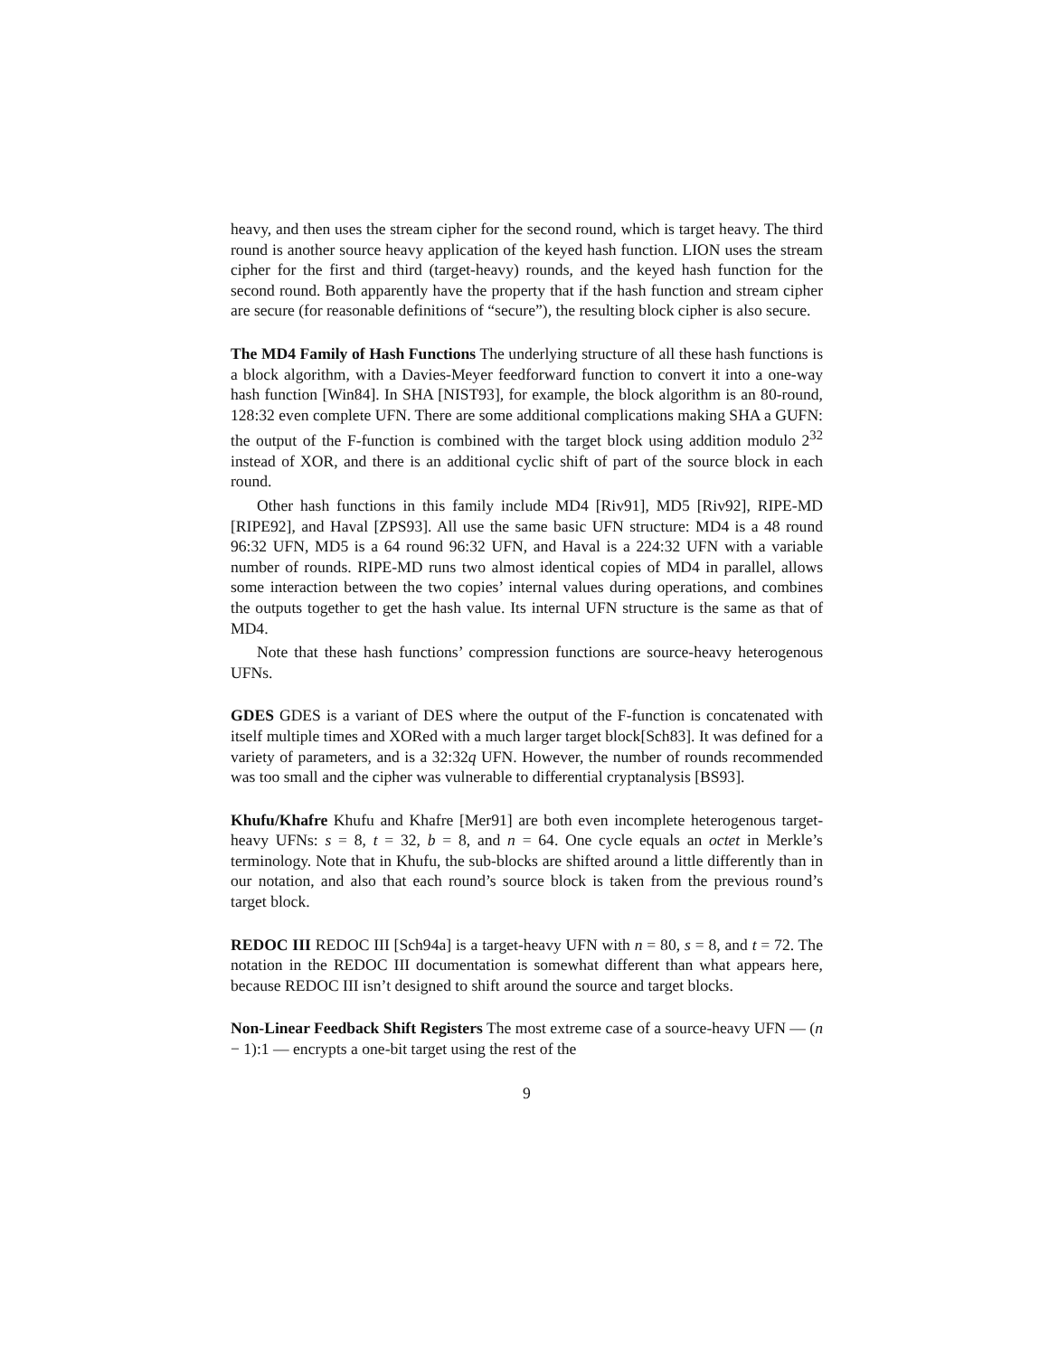heavy, and then uses the stream cipher for the second round, which is target heavy. The third round is another source heavy application of the keyed hash function. LION uses the stream cipher for the first and third (target-heavy) rounds, and the keyed hash function for the second round. Both apparently have the property that if the hash function and stream cipher are secure (for reasonable definitions of “secure”), the resulting block cipher is also secure.
The MD4 Family of Hash Functions The underlying structure of all these hash functions is a block algorithm, with a Davies-Meyer feedforward function to convert it into a one-way hash function [Win84]. In SHA [NIST93], for example, the block algorithm is an 80-round, 128:32 even complete UFN. There are some additional complications making SHA a GUFN: the output of the F-function is combined with the target block using addition modulo 2<sup>32</sup> instead of XOR, and there is an additional cyclic shift of part of the source block in each round.
Other hash functions in this family include MD4 [Riv91], MD5 [Riv92], RIPE-MD [RIPE92], and Haval [ZPS93]. All use the same basic UFN structure: MD4 is a 48 round 96:32 UFN, MD5 is a 64 round 96:32 UFN, and Haval is a 224:32 UFN with a variable number of rounds. RIPE-MD runs two almost identical copies of MD4 in parallel, allows some interaction between the two copies’ internal values during operations, and combines the outputs together to get the hash value. Its internal UFN structure is the same as that of MD4.
Note that these hash functions’ compression functions are source-heavy heterogenous UFNs.
GDES GDES is a variant of DES where the output of the F-function is concatenated with itself multiple times and XORed with a much larger target block[Sch83]. It was defined for a variety of parameters, and is a 32:32q UFN. However, the number of rounds recommended was too small and the cipher was vulnerable to differential cryptanalysis [BS93].
Khufu/Khafre Khufu and Khafre [Mer91] are both even incomplete heterogenous target-heavy UFNs: s = 8, t = 32, b = 8, and n = 64. One cycle equals an octet in Merkle’s terminology. Note that in Khufu, the sub-blocks are shifted around a little differently than in our notation, and also that each round’s source block is taken from the previous round’s target block.
REDOC III REDOC III [Sch94a] is a target-heavy UFN with n = 80, s = 8, and t = 72. The notation in the REDOC III documentation is somewhat different than what appears here, because REDOC III isn’t designed to shift around the source and target blocks.
Non-Linear Feedback Shift Registers The most extreme case of a source-heavy UFN — (n − 1):1 — encrypts a one-bit target using the rest of the
9